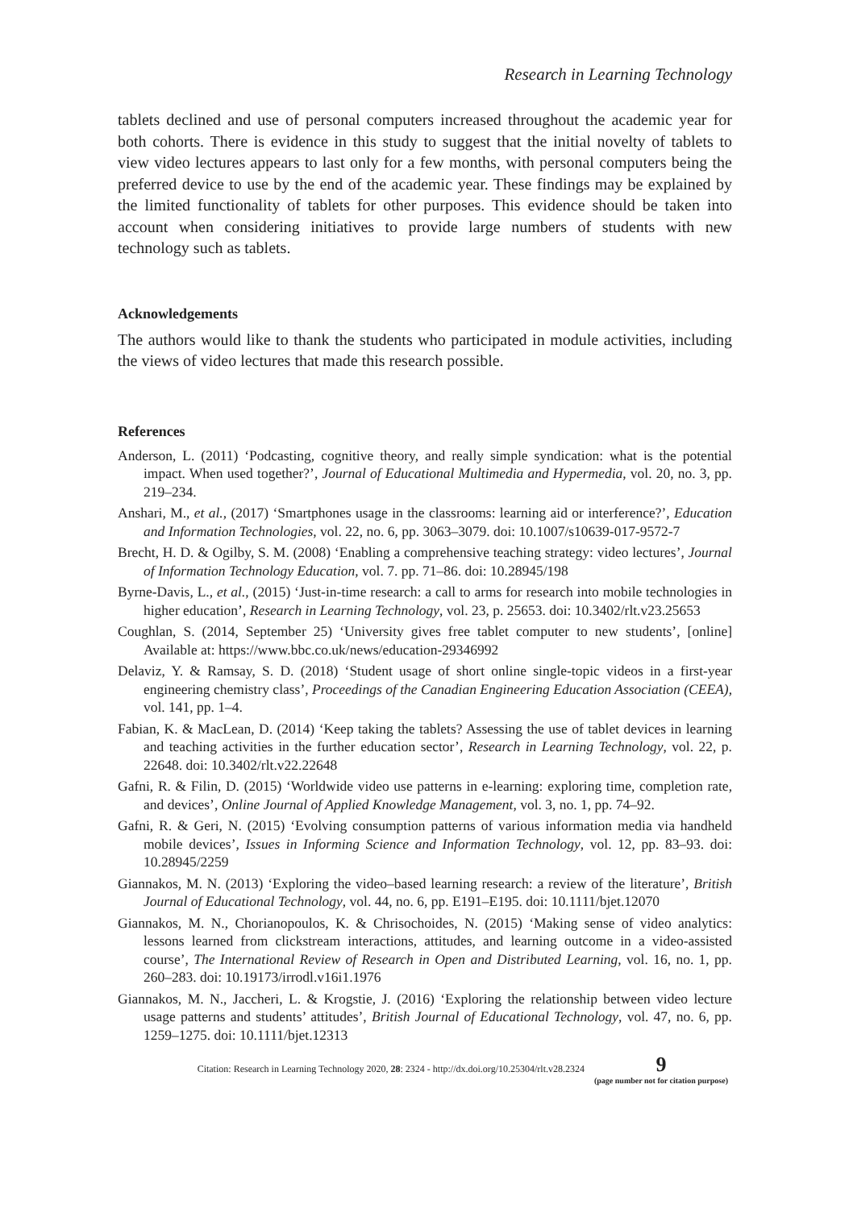Research in Learning Technology
tablets declined and use of personal computers increased throughout the academic year for both cohorts. There is evidence in this study to suggest that the initial novelty of tablets to view video lectures appears to last only for a few months, with personal computers being the preferred device to use by the end of the academic year. These findings may be explained by the limited functionality of tablets for other purposes. This evidence should be taken into account when considering initiatives to provide large numbers of students with new technology such as tablets.
Acknowledgements
The authors would like to thank the students who participated in module activities, including the views of video lectures that made this research possible.
References
Anderson, L. (2011) ‘Podcasting, cognitive theory, and really simple syndication: what is the potential impact. When used together?’, Journal of Educational Multimedia and Hypermedia, vol. 20, no. 3, pp. 219–234.
Anshari, M., et al., (2017) ‘Smartphones usage in the classrooms: learning aid or interference?’, Education and Information Technologies, vol. 22, no. 6, pp. 3063–3079. doi: 10.1007/s10639-017-9572-7
Brecht, H. D. & Ogilby, S. M. (2008) ‘Enabling a comprehensive teaching strategy: video lectures’, Journal of Information Technology Education, vol. 7. pp. 71–86. doi: 10.28945/198
Byrne-Davis, L., et al., (2015) ‘Just-in-time research: a call to arms for research into mobile technologies in higher education’, Research in Learning Technology, vol. 23, p. 25653. doi: 10.3402/rlt.v23.25653
Coughlan, S. (2014, September 25) ‘University gives free tablet computer to new students’, [online] Available at: https://www.bbc.co.uk/news/education-29346992
Delaviz, Y. & Ramsay, S. D. (2018) ‘Student usage of short online single-topic videos in a first-year engineering chemistry class’, Proceedings of the Canadian Engineering Education Association (CEEA), vol. 141, pp. 1–4.
Fabian, K. & MacLean, D. (2014) ‘Keep taking the tablets? Assessing the use of tablet devices in learning and teaching activities in the further education sector’, Research in Learning Technology, vol. 22, p. 22648. doi: 10.3402/rlt.v22.22648
Gafni, R. & Filin, D. (2015) ‘Worldwide video use patterns in e-learning: exploring time, completion rate, and devices’, Online Journal of Applied Knowledge Management, vol. 3, no. 1, pp. 74–92.
Gafni, R. & Geri, N. (2015) ‘Evolving consumption patterns of various information media via handheld mobile devices’, Issues in Informing Science and Information Technology, vol. 12, pp. 83–93. doi: 10.28945/2259
Giannakos, M. N. (2013) ‘Exploring the video–based learning research: a review of the literature’, British Journal of Educational Technology, vol. 44, no. 6, pp. E191–E195. doi: 10.1111/bjet.12070
Giannakos, M. N., Chorianopoulos, K. & Chrisochoides, N. (2015) ‘Making sense of video analytics: lessons learned from clickstream interactions, attitudes, and learning outcome in a video-assisted course’, The International Review of Research in Open and Distributed Learning, vol. 16, no. 1, pp. 260–283. doi: 10.19173/irrodl.v16i1.1976
Giannakos, M. N., Jaccheri, L. & Krogstie, J. (2016) ‘Exploring the relationship between video lecture usage patterns and students’ attitudes’, British Journal of Educational Technology, vol. 47, no. 6, pp. 1259–1275. doi: 10.1111/bjet.12313
Citation: Research in Learning Technology 2020, 28: 2324 - http://dx.doi.org/10.25304/rlt.v28.2324
9
(page number not for citation purpose)